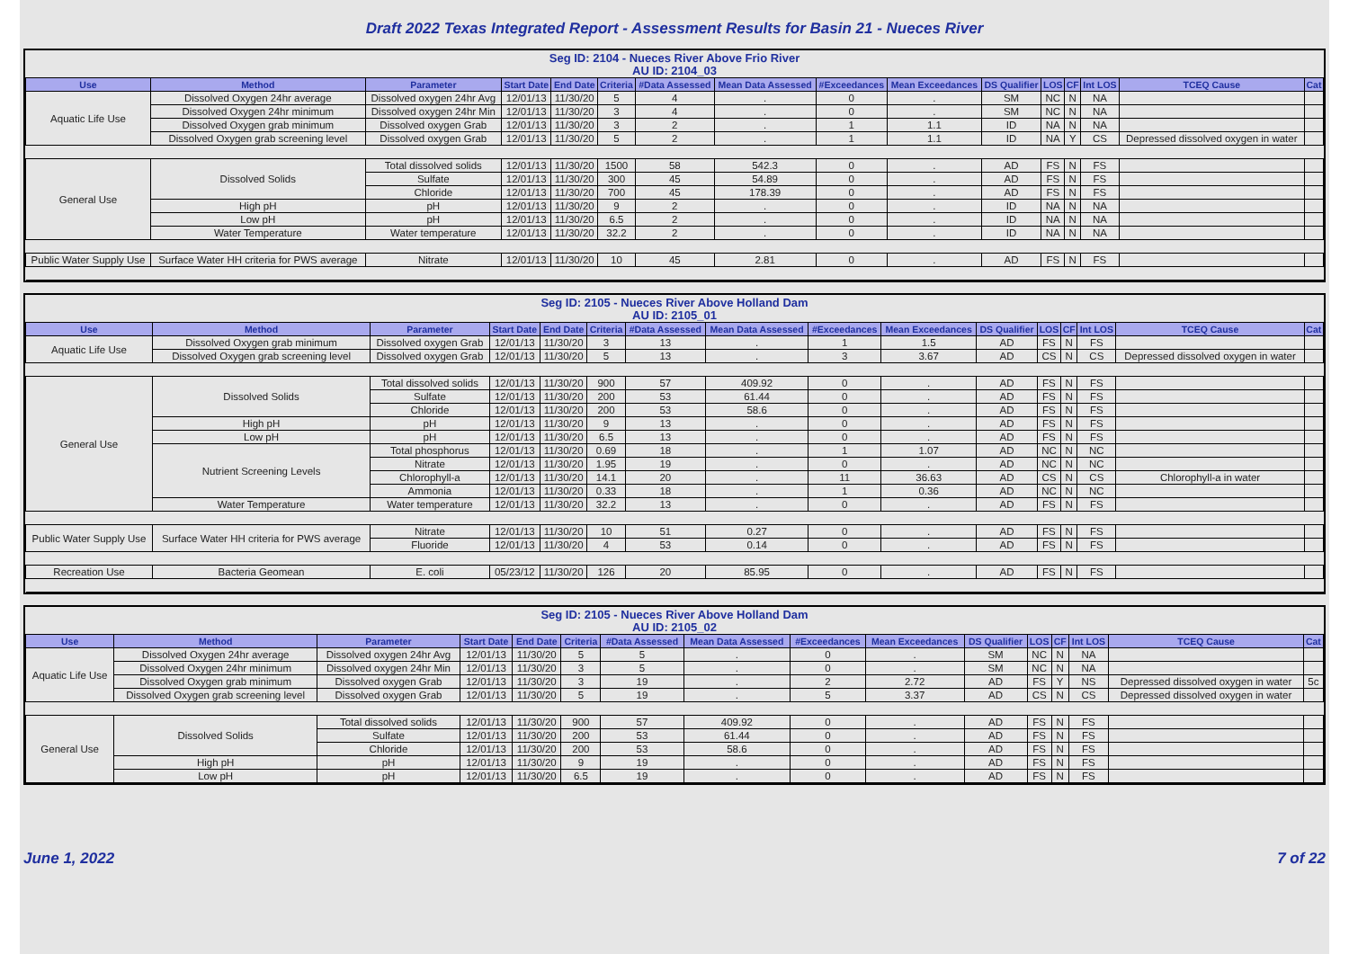Draft 2022 Texas Integrated Report - Assessment Results for Basin 21 - Nueces River
Seg ID: 2104 - Nueces River Above Frio River
AU ID: 2104_03
| Use | Method | Parameter | Start Date | End Date | Criteria | #Data Assessed | Mean Data Assessed | #Exceedances | Mean Exceedances | DS Qualifier | LOS | CF | Int LOS | TCEQ Cause | Cat |
| --- | --- | --- | --- | --- | --- | --- | --- | --- | --- | --- | --- | --- | --- | --- | --- |
| Aquatic Life Use | Dissolved Oxygen 24hr average | Dissolved oxygen 24hr Avg | 12/01/13 | 11/30/20 | 5 | 4 | . | 0 | . | SM | NC | N | NA | | |
| | Dissolved Oxygen 24hr minimum | Dissolved oxygen 24hr Min | 12/01/13 | 11/30/20 | 3 | 4 | . | 0 | . | SM | NC | N | NA | | |
| | Dissolved Oxygen grab minimum | Dissolved oxygen Grab | 12/01/13 | 11/30/20 | 3 | 2 | . | 1 | 1.1 | ID | NA | N | NA | | |
| | Dissolved Oxygen grab screening level | Dissolved oxygen Grab | 12/01/13 | 11/30/20 | 5 | 2 | . | 1 | 1.1 | ID | NA | Y | CS | Depressed dissolved oxygen in water | |
| General Use | Dissolved Solids | Total dissolved solids | 12/01/13 | 11/30/20 | 1500 | 58 | 542.3 | 0 | . | AD | FS | N | FS | | |
| | | Sulfate | 12/01/13 | 11/30/20 | 300 | 45 | 54.89 | 0 | . | AD | FS | N | FS | | |
| | | Chloride | 12/01/13 | 11/30/20 | 700 | 45 | 178.39 | 0 | . | AD | FS | N | FS | | |
| | High pH | pH | 12/01/13 | 11/30/20 | 9 | 2 | . | 0 | . | ID | NA | N | NA | | |
| | Low pH | pH | 12/01/13 | 11/30/20 | 6.5 | 2 | . | 0 | . | ID | NA | N | NA | | |
| | Water Temperature | Water temperature | 12/01/13 | 11/30/20 | 32.2 | 2 | . | 0 | . | ID | NA | N | NA | | |
| Public Water Supply Use | Surface Water HH criteria for PWS average | Nitrate | 12/01/13 | 11/30/20 | 10 | 45 | 2.81 | 0 | . | AD | FS | N | FS | | |
Seg ID: 2105 - Nueces River Above Holland Dam
AU ID: 2105_01
| Use | Method | Parameter | Start Date | End Date | Criteria | #Data Assessed | Mean Data Assessed | #Exceedances | Mean Exceedances | DS Qualifier | LOS | CF | Int LOS | TCEQ Cause | Cat |
| --- | --- | --- | --- | --- | --- | --- | --- | --- | --- | --- | --- | --- | --- | --- | --- |
| Aquatic Life Use | Dissolved Oxygen grab minimum | Dissolved oxygen Grab | 12/01/13 | 11/30/20 | 3 | 13 | . | 1 | 1.5 | AD | FS | N | FS | | |
| | Dissolved Oxygen grab screening level | Dissolved oxygen Grab | 12/01/13 | 11/30/20 | 5 | 13 | . | 3 | 3.67 | AD | CS | N | CS | Depressed dissolved oxygen in water | |
| General Use | Dissolved Solids | Total dissolved solids | 12/01/13 | 11/30/20 | 900 | 57 | 409.92 | 0 | . | AD | FS | N | FS | | |
| | | Sulfate | 12/01/13 | 11/30/20 | 200 | 53 | 61.44 | 0 | . | AD | FS | N | FS | | |
| | | Chloride | 12/01/13 | 11/30/20 | 200 | 53 | 58.6 | 0 | . | AD | FS | N | FS | | |
| | High pH | pH | 12/01/13 | 11/30/20 | 9 | 13 | . | 0 | . | AD | FS | N | FS | | |
| | Low pH | pH | 12/01/13 | 11/30/20 | 6.5 | 13 | . | 0 | . | AD | FS | N | FS | | |
| | Nutrient Screening Levels | Total phosphorus | 12/01/13 | 11/30/20 | 0.69 | 18 | . | 1 | 1.07 | AD | NC | N | NC | | |
| | | Nitrate | 12/01/13 | 11/30/20 | 1.95 | 19 | . | 0 | . | AD | NC | N | NC | | |
| | | Chlorophyll-a | 12/01/13 | 11/30/20 | 14.1 | 20 | . | 11 | 36.63 | AD | CS | N | CS | Chlorophyll-a in water | |
| | | Ammonia | 12/01/13 | 11/30/20 | 0.33 | 18 | . | 1 | 0.36 | AD | NC | N | NC | | |
| | Water Temperature | Water temperature | 12/01/13 | 11/30/20 | 32.2 | 13 | . | 0 | . | AD | FS | N | FS | | |
| Public Water Supply Use | Surface Water HH criteria for PWS average | Nitrate | 12/01/13 | 11/30/20 | 10 | 51 | 0.27 | 0 | . | AD | FS | N | FS | | |
| | | Fluoride | 12/01/13 | 11/30/20 | 4 | 53 | 0.14 | 0 | . | AD | FS | N | FS | | |
| Recreation Use | Bacteria Geomean | E. coli | 05/23/12 | 11/30/20 | 126 | 20 | 85.95 | 0 | . | AD | FS | N | FS | | |
Seg ID: 2105 - Nueces River Above Holland Dam
AU ID: 2105_02
| Use | Method | Parameter | Start Date | End Date | Criteria | #Data Assessed | Mean Data Assessed | #Exceedances | Mean Exceedances | DS Qualifier | LOS | CF | Int LOS | TCEQ Cause | Cat |
| --- | --- | --- | --- | --- | --- | --- | --- | --- | --- | --- | --- | --- | --- | --- | --- |
| Aquatic Life Use | Dissolved Oxygen 24hr average | Dissolved oxygen 24hr Avg | 12/01/13 | 11/30/20 | 5 | 5 | . | 0 | . | SM | NC | N | NA | | |
| | Dissolved Oxygen 24hr minimum | Dissolved oxygen 24hr Min | 12/01/13 | 11/30/20 | 3 | 5 | . | 0 | . | SM | NC | N | NA | | |
| | Dissolved Oxygen grab minimum | Dissolved oxygen Grab | 12/01/13 | 11/30/20 | 3 | 19 | . | 2 | 2.72 | AD | FS | Y | NS | Depressed dissolved oxygen in water | 5c |
| | Dissolved Oxygen grab screening level | Dissolved oxygen Grab | 12/01/13 | 11/30/20 | 5 | 19 | . | 5 | 3.37 | AD | CS | N | CS | Depressed dissolved oxygen in water | |
| General Use | Dissolved Solids | Total dissolved solids | 12/01/13 | 11/30/20 | 900 | 57 | 409.92 | 0 | . | AD | FS | N | FS | | |
| | | Sulfate | 12/01/13 | 11/30/20 | 200 | 53 | 61.44 | 0 | . | AD | FS | N | FS | | |
| | | Chloride | 12/01/13 | 11/30/20 | 200 | 53 | 58.6 | 0 | . | AD | FS | N | FS | | |
| | High pH | pH | 12/01/13 | 11/30/20 | 9 | 19 | . | 0 | . | AD | FS | N | FS | | |
| | Low pH | pH | 12/01/13 | 11/30/20 | 6.5 | 19 | . | 0 | . | AD | FS | N | FS | | |
June 1, 2022 7 of 22